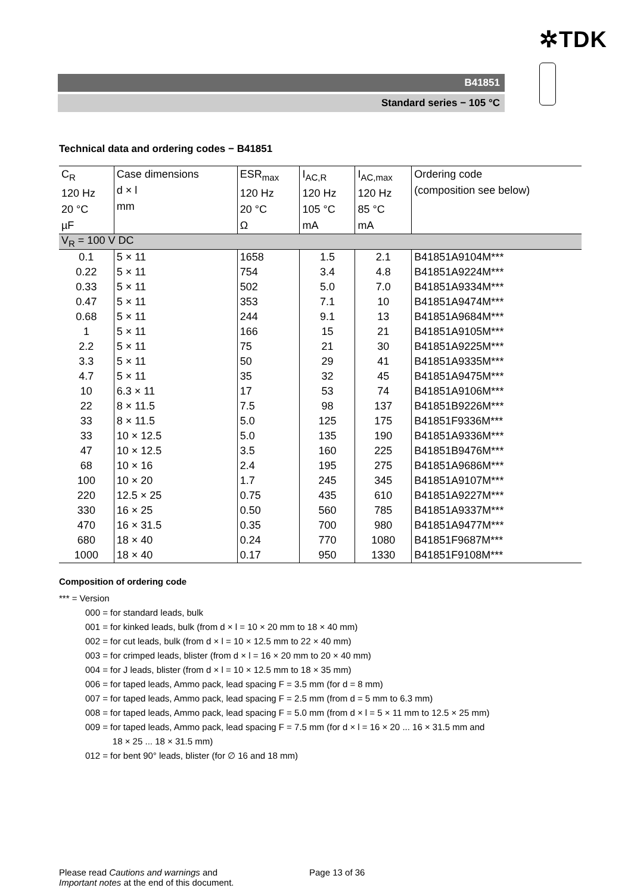✲TDK
B41851
Standard series − 105 °C
Technical data and ordering codes − B41851
| C<sub>R</sub> 120 Hz 20 °C µF | Case dimensions d × l mm | ESR<sub>max</sub> 120 Hz 20 °C Ω | I<sub>AC,R</sub> 120 Hz 105 °C mA | I<sub>AC,max</sub> 120 Hz 85 °C mA | Ordering code (composition see below) |
| V<sub>R</sub> = 100 V DC | | | | | |
| 0.1 | 5 × 11 | 1658 | 1.5 | 2.1 | B41851A9104M*** |
| 0.22 | 5 × 11 | 754 | 3.4 | 4.8 | B41851A9224M*** |
| 0.33 | 5 × 11 | 502 | 5.0 | 7.0 | B41851A9334M*** |
| 0.47 | 5 × 11 | 353 | 7.1 | 10 | B41851A9474M*** |
| 0.68 | 5 × 11 | 244 | 9.1 | 13 | B41851A9684M*** |
| 1 | 5 × 11 | 166 | 15 | 21 | B41851A9105M*** |
| 2.2 | 5 × 11 | 75 | 21 | 30 | B41851A9225M*** |
| 3.3 | 5 × 11 | 50 | 29 | 41 | B41851A9335M*** |
| 4.7 | 5 × 11 | 35 | 32 | 45 | B41851A9475M*** |
| 10 | 6.3 × 11 | 17 | 53 | 74 | B41851A9106M*** |
| 22 | 8 × 11.5 | 7.5 | 98 | 137 | B41851B9226M*** |
| 33 | 8 × 11.5 | 5.0 | 125 | 175 | B41851F9336M*** |
| 33 | 10 × 12.5 | 5.0 | 135 | 190 | B41851A9336M*** |
| 47 | 10 × 12.5 | 3.5 | 160 | 225 | B41851B9476M*** |
| 68 | 10 × 16 | 2.4 | 195 | 275 | B41851A9686M*** |
| 100 | 10 × 20 | 1.7 | 245 | 345 | B41851A9107M*** |
| 220 | 12.5 × 25 | 0.75 | 435 | 610 | B41851A9227M*** |
| 330 | 16 × 25 | 0.50 | 560 | 785 | B41851A9337M*** |
| 470 | 16 × 31.5 | 0.35 | 700 | 980 | B41851A9477M*** |
| 680 | 18 × 40 | 0.24 | 770 | 1080 | B41851F9687M*** |
| 1000 | 18 × 40 | 0.17 | 950 | 1330 | B41851F9108M*** |
Composition of ordering code
*** = Version
000 = for standard leads, bulk
001 = for kinked leads, bulk (from d × l = 10 × 20 mm to 18 × 40 mm)
002 = for cut leads, bulk (from d × l = 10 × 12.5 mm to 22 × 40 mm)
003 = for crimped leads, blister (from d × l = 16 × 20 mm to 20 × 40 mm)
004 = for J leads, blister (from d × l = 10 × 12.5 mm to 18 × 35 mm)
006 = for taped leads, Ammo pack, lead spacing F = 3.5 mm (for d = 8 mm)
007 = for taped leads, Ammo pack, lead spacing F = 2.5 mm (from d = 5 mm to 6.3 mm)
008 = for taped leads, Ammo pack, lead spacing F = 5.0 mm (from d × l = 5 × 11 mm to 12.5 × 25 mm)
009 = for taped leads, Ammo pack, lead spacing F = 7.5 mm (for d × l = 16 × 20 ... 16 × 31.5 mm and
18 × 25 ... 18 × 31.5 mm)
012 = for bent 90° leads, blister (for ∅ 16 and 18 mm)
Please read Cautions and warnings and
Important notes at the end of this document.
Page 13 of 36